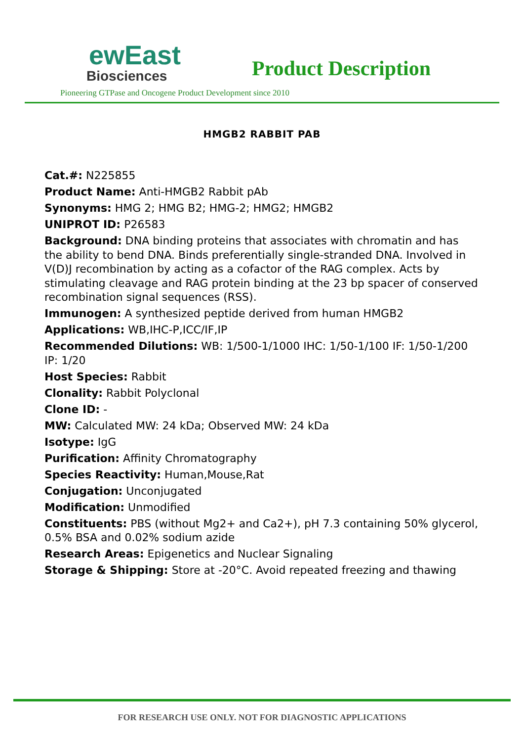ewEast
Biosciences
Product Description
Pioneering GTPase and Oncogene Product Development since 2010
HMGB2 RABBIT PAB
Cat.#: N225855
Product Name: Anti-HMGB2 Rabbit pAb
Synonyms: HMG 2; HMG B2; HMG-2; HMG2; HMGB2
UNIPROT ID: P26583
Background: DNA binding proteins that associates with chromatin and has the ability to bend DNA. Binds preferentially single-stranded DNA. Involved in V(D)J recombination by acting as a cofactor of the RAG complex. Acts by stimulating cleavage and RAG protein binding at the 23 bp spacer of conserved recombination signal sequences (RSS).
Immunogen: A synthesized peptide derived from human HMGB2
Applications: WB,IHC-P,ICC/IF,IP
Recommended Dilutions: WB: 1/500-1/1000 IHC: 1/50-1/100 IF: 1/50-1/200 IP: 1/20
Host Species: Rabbit
Clonality: Rabbit Polyclonal
Clone ID: -
MW: Calculated MW: 24 kDa; Observed MW: 24 kDa
Isotype: IgG
Purification: Affinity Chromatography
Species Reactivity: Human,Mouse,Rat
Conjugation: Unconjugated
Modification: Unmodified
Constituents: PBS (without Mg2+ and Ca2+), pH 7.3 containing 50% glycerol, 0.5% BSA and 0.02% sodium azide
Research Areas: Epigenetics and Nuclear Signaling
Storage & Shipping: Store at -20°C. Avoid repeated freezing and thawing
FOR RESEARCH USE ONLY. NOT FOR DIAGNOSTIC APPLICATIONS